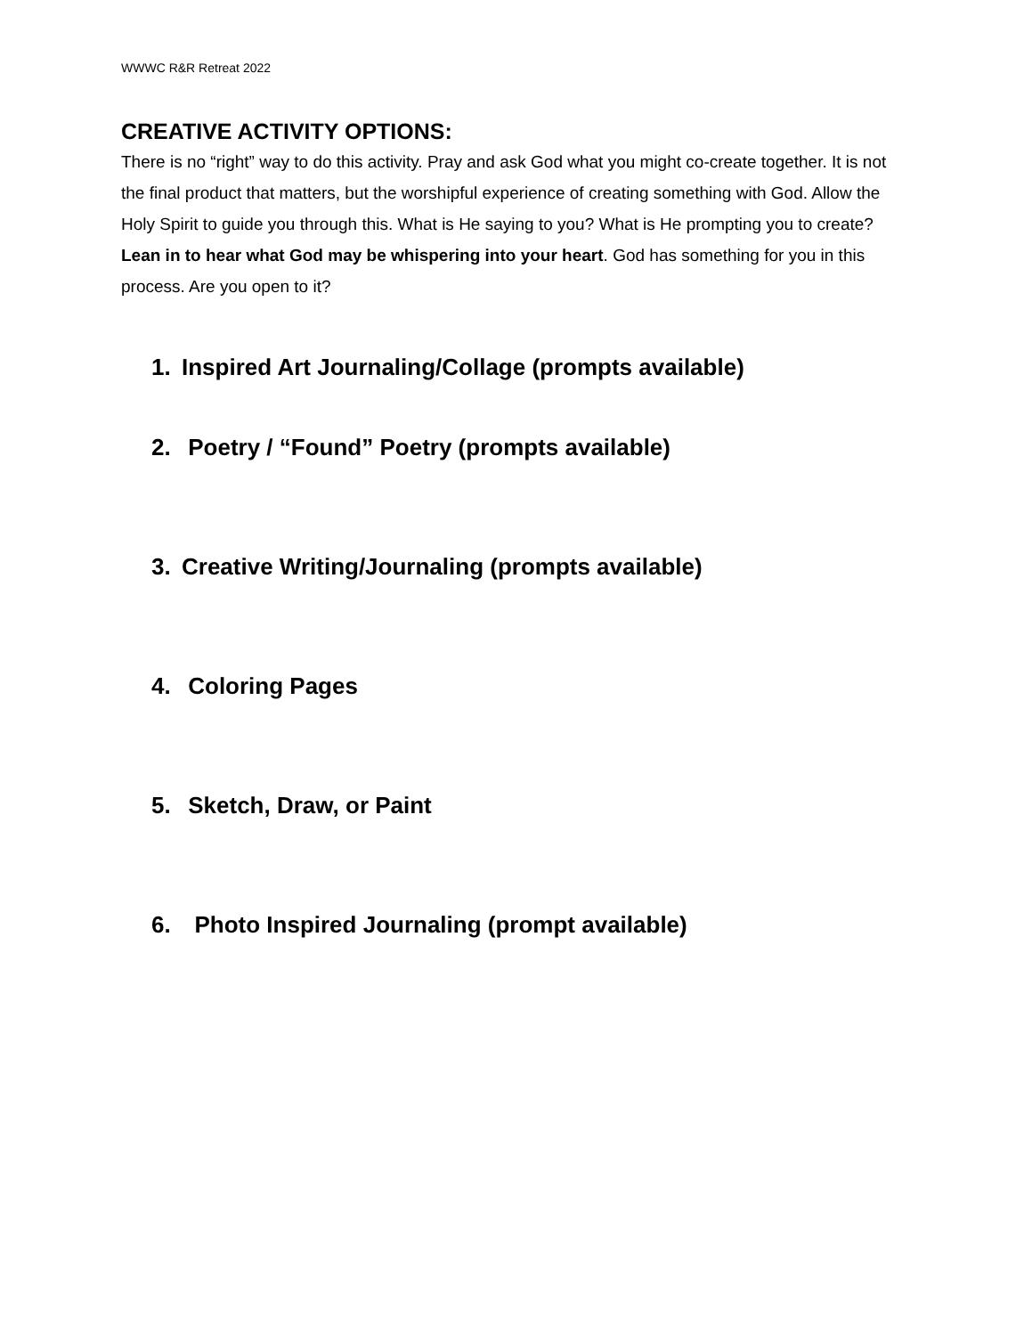WWWC R&R Retreat 2022
CREATIVE ACTIVITY OPTIONS:
There is no “right” way to do this activity. Pray and ask God what you might co-create together. It is not the final product that matters, but the worshipful experience of creating something with God. Allow the Holy Spirit to guide you through this. What is He saying to you? What is He prompting you to create? Lean in to hear what God may be whispering into your heart. God has something for you in this process. Are you open to it?
1. Inspired Art Journaling/Collage (prompts available)
2. Poetry / “Found” Poetry (prompts available)
3. Creative Writing/Journaling (prompts available)
4. Coloring Pages
5. Sketch, Draw, or Paint
6. Photo Inspired Journaling (prompt available)